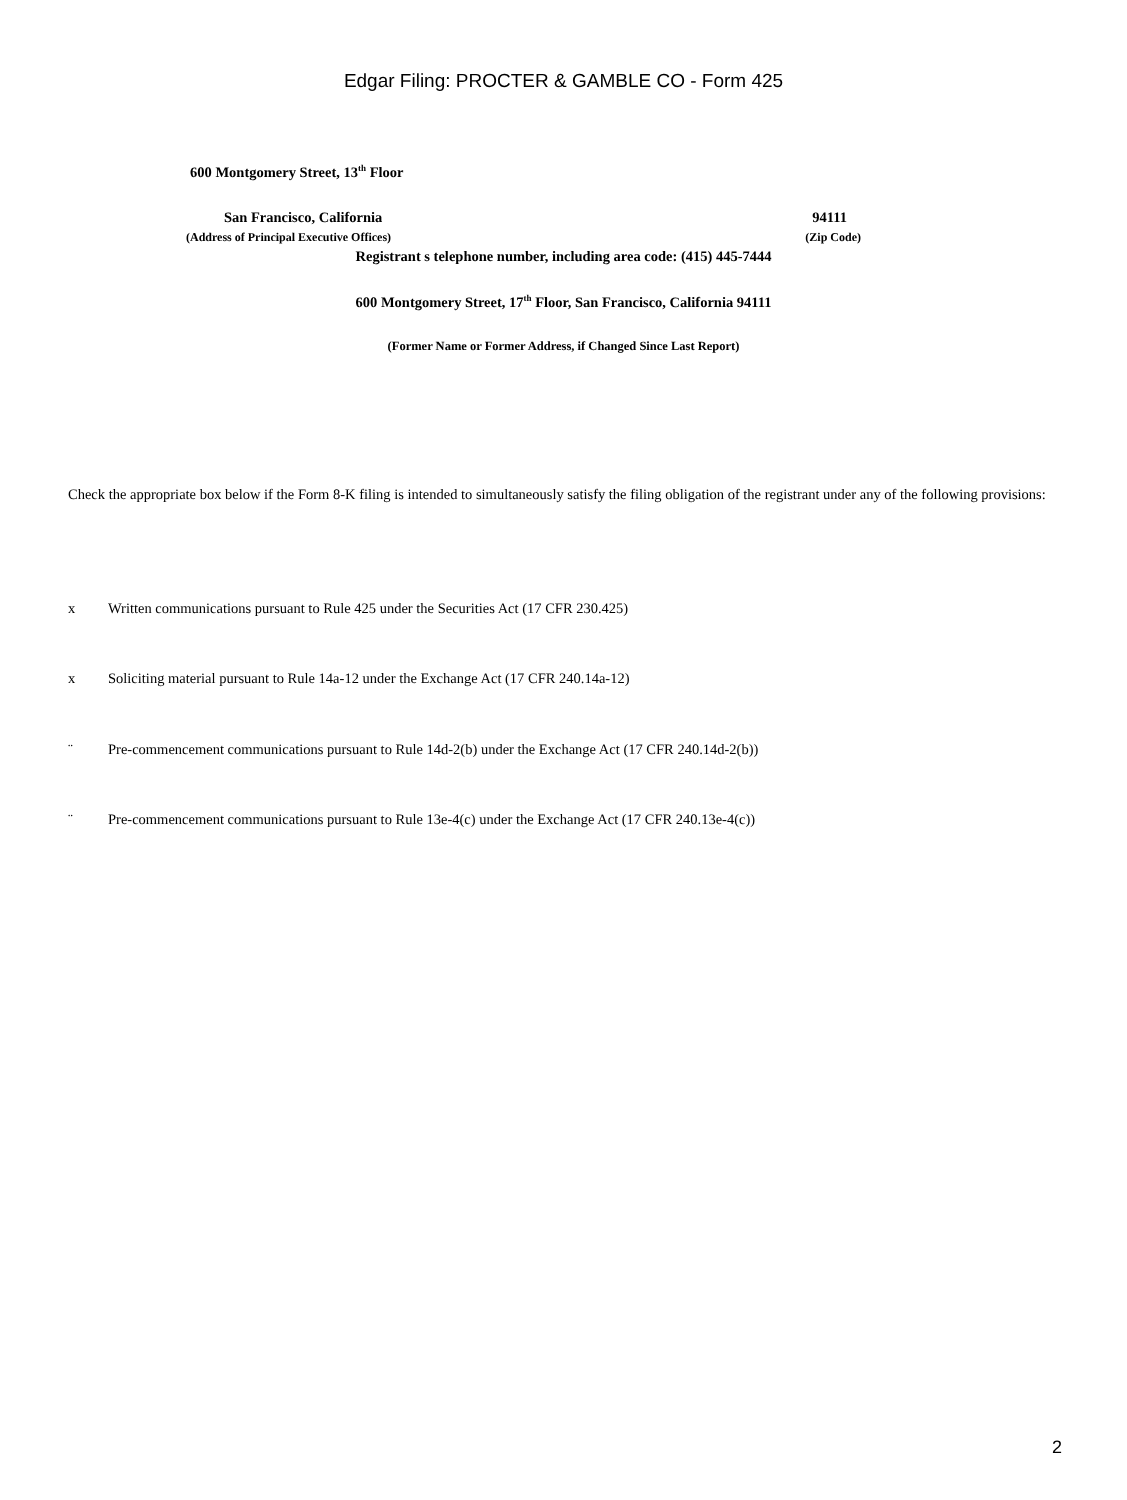Edgar Filing: PROCTER & GAMBLE CO - Form 425
600 Montgomery Street, 13<sup>th</sup> Floor
San Francisco, California 94111
(Address of Principal Executive Offices) (Zip Code)
Registrant s telephone number, including area code: (415) 445-7444
600 Montgomery Street, 17<sup>th</sup> Floor, San Francisco, California 94111
(Former Name or Former Address, if Changed Since Last Report)
Check the appropriate box below if the Form 8-K filing is intended to simultaneously satisfy the filing obligation of the registrant under any of the following provisions:
x Written communications pursuant to Rule 425 under the Securities Act (17 CFR 230.425)
x Soliciting material pursuant to Rule 14a-12 under the Exchange Act (17 CFR 240.14a-12)
¨ Pre-commencement communications pursuant to Rule 14d-2(b) under the Exchange Act (17 CFR 240.14d-2(b))
¨ Pre-commencement communications pursuant to Rule 13e-4(c) under the Exchange Act (17 CFR 240.13e-4(c))
2